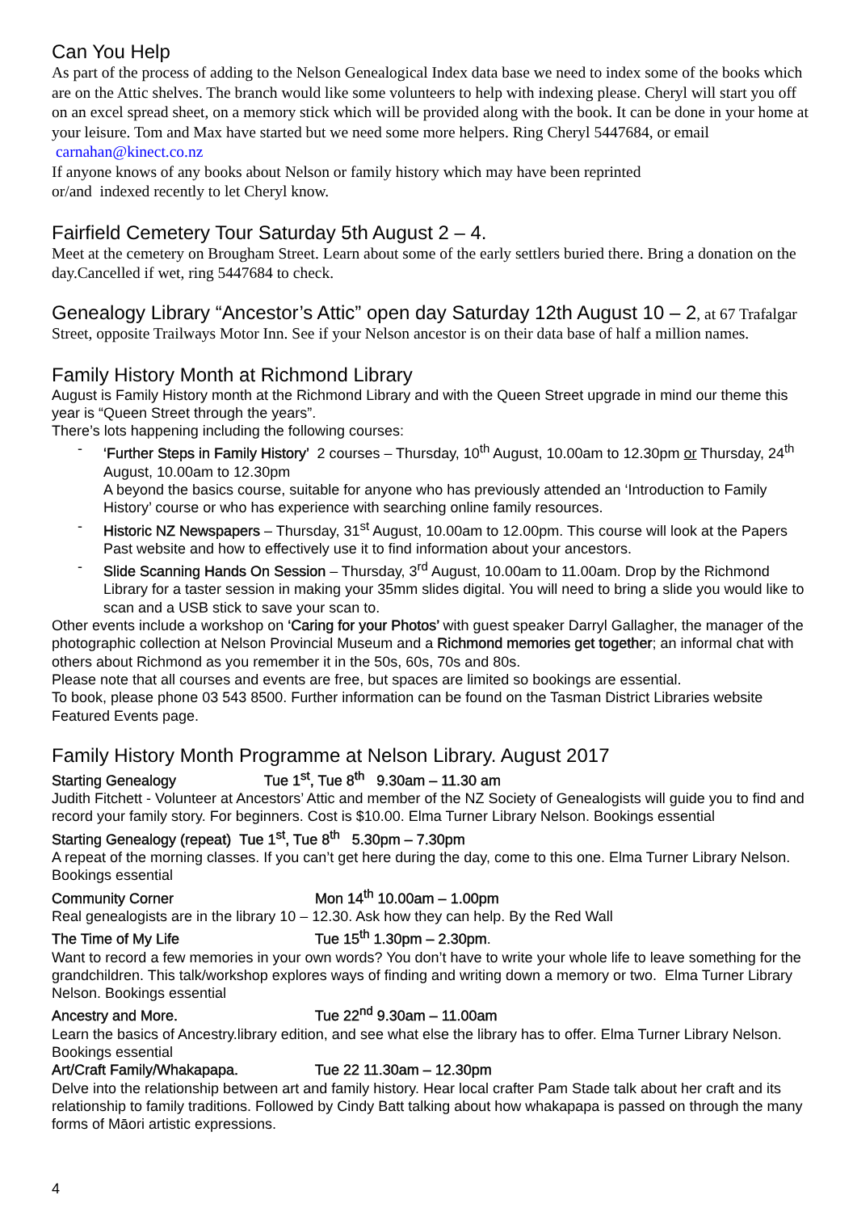Can You Help
As part of the process of adding to the Nelson Genealogical Index data base we need to index some of the books which are on the Attic shelves. The branch would like some volunteers to help with indexing please. Cheryl will start you off on an excel spread sheet, on a memory stick which will be provided along with the book. It can be done in your home at your leisure. Tom and Max have started but we need some more helpers. Ring Cheryl 5447684, or email carnahan@kinect.co.nz
If anyone knows of any books about Nelson or family history which may have been reprinted
or/and indexed recently to let Cheryl know.
Fairfield Cemetery Tour Saturday 5th August 2 – 4.
Meet at the cemetery on Brougham Street. Learn about some of the early settlers buried there. Bring a donation on the day.Cancelled if wet, ring 5447684 to check.
Genealogy Library “Ancestor’s Attic” open day Saturday 12th August 10 – 2, at 67 Trafalgar Street, opposite Trailways Motor Inn. See if your Nelson ancestor is on their data base of half a million names.
Family History Month at Richmond Library
August is Family History month at the Richmond Library and with the Queen Street upgrade in mind our theme this year is “Queen Street through the years”.
There’s lots happening including the following courses:
- ‘Further Steps in Family History’ 2 courses – Thursday, 10<sup>th</sup> August, 10.00am to 12.30pm or Thursday, 24<sup>th</sup> August, 10.00am to 12.30pm
A beyond the basics course, suitable for anyone who has previously attended an ‘Introduction to Family History’ course or who has experience with searching online family resources.
- Historic NZ Newspapers – Thursday, 31<sup>st</sup> August, 10.00am to 12.00pm. This course will look at the Papers Past website and how to effectively use it to find information about your ancestors.
- Slide Scanning Hands On Session – Thursday, 3<sup>rd</sup> August, 10.00am to 11.00am. Drop by the Richmond Library for a taster session in making your 35mm slides digital. You will need to bring a slide you would like to scan and a USB stick to save your scan to.
Other events include a workshop on ‘Caring for your Photos’ with guest speaker Darryl Gallagher, the manager of the photographic collection at Nelson Provincial Museum and a Richmond memories get together; an informal chat with others about Richmond as you remember it in the 50s, 60s, 70s and 80s.
Please note that all courses and events are free, but spaces are limited so bookings are essential.
To book, please phone 03 543 8500. Further information can be found on the Tasman District Libraries website Featured Events page.
Family History Month Programme at Nelson Library. August 2017
Starting Genealogy Tue 1<sup>st</sup>, Tue 8<sup>th</sup> 9.30am – 11.30 am
Judith Fitchett - Volunteer at Ancestors’ Attic and member of the NZ Society of Genealogists will guide you to find and record your family story. For beginners. Cost is $10.00. Elma Turner Library Nelson. Bookings essential
Starting Genealogy (repeat) Tue 1<sup>st</sup>, Tue 8<sup>th</sup> 5.30pm – 7.30pm
A repeat of the morning classes. If you can’t get here during the day, come to this one. Elma Turner Library Nelson. Bookings essential
Community Corner Mon 14<sup>th</sup> 10.00am – 1.00pm
Real genealogists are in the library 10 – 12.30. Ask how they can help. By the Red Wall
The Time of My Life Tue 15<sup>th</sup> 1.30pm – 2.30pm.
Want to record a few memories in your own words? You don’t have to write your whole life to leave something for the grandchildren. This talk/workshop explores ways of finding and writing down a memory or two. Elma Turner Library Nelson. Bookings essential
Ancestry and More. Tue 22<sup>nd</sup> 9.30am – 11.00am
Learn the basics of Ancestry.library edition, and see what else the library has to offer. Elma Turner Library Nelson. Bookings essential
Art/Craft Family/Whakapapa. Tue 22 11.30am – 12.30pm
Delve into the relationship between art and family history. Hear local crafter Pam Stade talk about her craft and its relationship to family traditions. Followed by Cindy Batt talking about how whakapapa is passed on through the many forms of Māori artistic expressions.
4